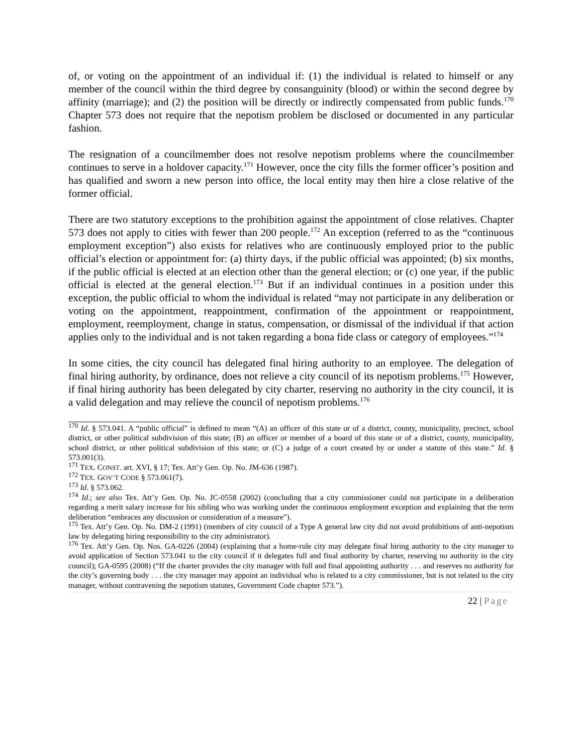of, or voting on the appointment of an individual if: (1) the individual is related to himself or any member of the council within the third degree by consanguinity (blood) or within the second degree by affinity (marriage); and (2) the position will be directly or indirectly compensated from public funds.<sup>170</sup> Chapter 573 does not require that the nepotism problem be disclosed or documented in any particular fashion.
The resignation of a councilmember does not resolve nepotism problems where the councilmember continues to serve in a holdover capacity.<sup>171</sup> However, once the city fills the former officer’s position and has qualified and sworn a new person into office, the local entity may then hire a close relative of the former official.
There are two statutory exceptions to the prohibition against the appointment of close relatives. Chapter 573 does not apply to cities with fewer than 200 people.<sup>172</sup> An exception (referred to as the “continuous employment exception”) also exists for relatives who are continuously employed prior to the public official’s election or appointment for: (a) thirty days, if the public official was appointed; (b) six months, if the public official is elected at an election other than the general election; or (c) one year, if the public official is elected at the general election.<sup>173</sup> But if an individual continues in a position under this exception, the public official to whom the individual is related “may not participate in any deliberation or voting on the appointment, reappointment, confirmation of the appointment or reappointment, employment, reemployment, change in status, compensation, or dismissal of the individual if that action applies only to the individual and is not taken regarding a bona fide class or category of employees.”<sup>174</sup>
In some cities, the city council has delegated final hiring authority to an employee. The delegation of final hiring authority, by ordinance, does not relieve a city council of its nepotism problems.<sup>175</sup> However, if final hiring authority has been delegated by city charter, reserving no authority in the city council, it is a valid delegation and may relieve the council of nepotism problems.<sup>176</sup>
<sup>170</sup> Id. § 573.041. A “public official” is defined to mean “(A) an officer of this state or of a district, county, municipality, precinct, school district, or other political subdivision of this state; (B) an officer or member of a board of this state or of a district, county, municipality, school district, or other political subdivision of this state; or (C) a judge of a court created by or under a statute of this state.” Id. § 573.001(3).
<sup>171</sup> TEX. CONST. art. XVI, § 17; Tex. Att’y Gen. Op. No. JM-636 (1987).
<sup>172</sup> TEX. GOV’T CODE § 573.061(7).
<sup>173</sup> Id. § 573.062.
<sup>174</sup> Id.; see also Tex. Att’y Gen. Op. No. JC-0558 (2002) (concluding that a city commissioner could not participate in a deliberation regarding a merit salary increase for his sibling who was working under the continuous employment exception and explaining that the term deliberation “embraces any discussion or consideration of a measure”).
<sup>175</sup> Tex. Att’y Gen. Op. No. DM-2 (1991) (members of city council of a Type A general law city did not avoid prohibitions of anti-nepotism law by delegating hiring responsibility to the city administrator).
<sup>176</sup> Tex. Att’y Gen. Op. Nos. GA-0226 (2004) (explaining that a home-rule city may delegate final hiring authority to the city manager to avoid application of Section 573.041 to the city council if it delegates full and final authority by charter, reserving no authority in the city council); GA-0595 (2008) (“If the charter provides the city manager with full and final appointing authority . . . and reserves no authority for the city’s governing body . . . the city manager may appoint an individual who is related to a city commissioner, but is not related to the city manager, without contravening the nepotism statutes, Government Code chapter 573.”).
22 | Page